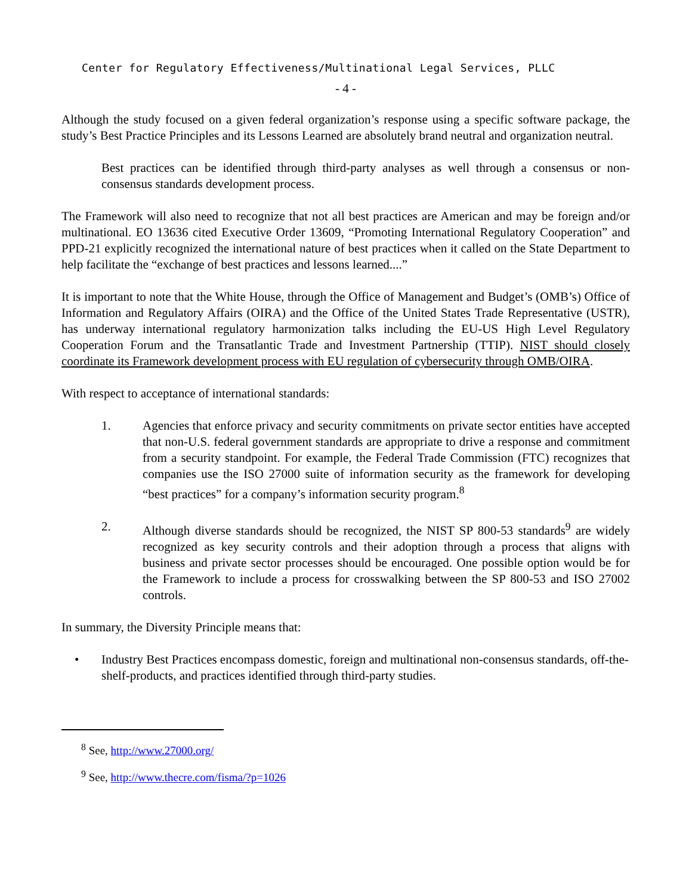Center for Regulatory Effectiveness/Multinational Legal Services, PLLC
- 4 -
Although the study focused on a given federal organization’s response using a specific software package, the study’s Best Practice Principles and its Lessons Learned are absolutely brand neutral and organization neutral.
Best practices can be identified through third-party analyses as well through a consensus or non-consensus standards development process.
The Framework will also need to recognize that not all best practices are American and may be foreign and/or multinational. EO 13636 cited Executive Order 13609, “Promoting International Regulatory Cooperation” and PPD-21 explicitly recognized the international nature of best practices when it called on the State Department to help facilitate the “exchange of best practices and lessons learned....”
It is important to note that the White House, through the Office of Management and Budget’s (OMB’s) Office of Information and Regulatory Affairs (OIRA) and the Office of the United States Trade Representative (USTR), has underway international regulatory harmonization talks including the EU-US High Level Regulatory Cooperation Forum and the Transatlantic Trade and Investment Partnership (TTIP). NIST should closely coordinate its Framework development process with EU regulation of cybersecurity through OMB/OIRA.
With respect to acceptance of international standards:
1. Agencies that enforce privacy and security commitments on private sector entities have accepted that non-U.S. federal government standards are appropriate to drive a response and commitment from a security standpoint. For example, the Federal Trade Commission (FTC) recognizes that companies use the ISO 27000 suite of information security as the framework for developing “best practices” for a company’s information security program.<sup>8</sup>
2. Although diverse standards should be recognized, the NIST SP 800-53 standards<sup>9</sup> are widely recognized as key security controls and their adoption through a process that aligns with business and private sector processes should be encouraged. One possible option would be for the Framework to include a process for crosswalking between the SP 800-53 and ISO 27002 controls.
In summary, the Diversity Principle means that:
• Industry Best Practices encompass domestic, foreign and multinational non-consensus standards, off-the-shelf-products, and practices identified through third-party studies.
<sup>8</sup> See, http://www.27000.org/
<sup>9</sup> See, http://www.thecre.com/fisma/?p=1026